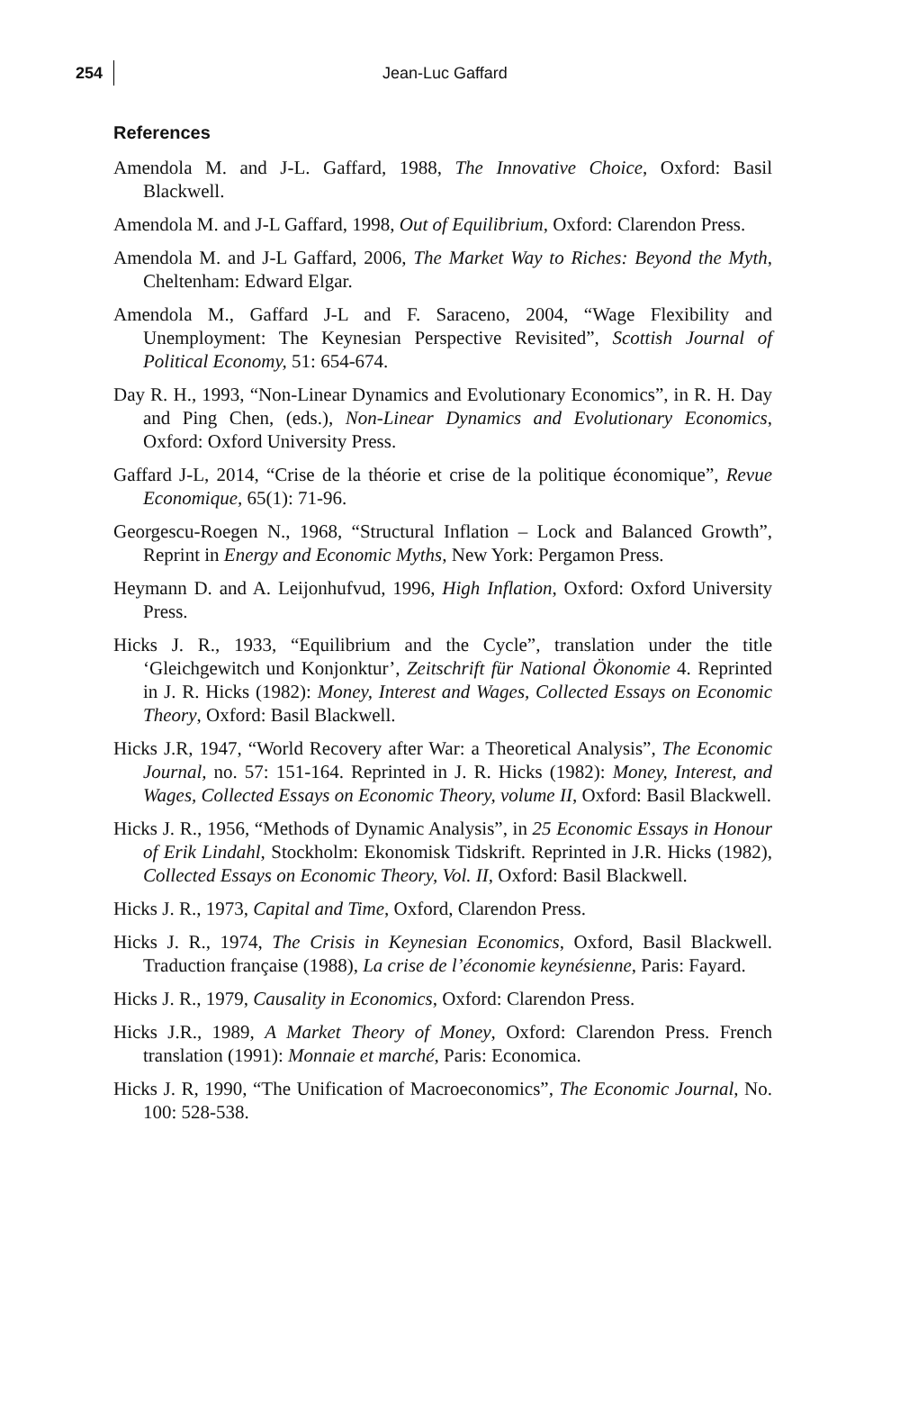254 Jean-Luc Gaffard
References
Amendola M. and J-L. Gaffard, 1988, The Innovative Choice, Oxford: Basil Blackwell.
Amendola M. and J-L Gaffard, 1998, Out of Equilibrium, Oxford: Clarendon Press.
Amendola M. and J-L Gaffard, 2006, The Market Way to Riches: Beyond the Myth, Cheltenham: Edward Elgar.
Amendola M., Gaffard J-L and F. Saraceno, 2004, “Wage Flexibility and Unemployment: The Keynesian Perspective Revisited”, Scottish Journal of Political Economy, 51: 654-674.
Day R. H., 1993, “Non-Linear Dynamics and Evolutionary Economics”, in R. H. Day and Ping Chen, (eds.), Non-Linear Dynamics and Evolutionary Economics, Oxford: Oxford University Press.
Gaffard J-L, 2014, “Crise de la théorie et crise de la politique économique”, Revue Economique, 65(1): 71-96.
Georgescu-Roegen N., 1968, “Structural Inflation – Lock and Balanced Growth”, Reprint in Energy and Economic Myths, New York: Pergamon Press.
Heymann D. and A. Leijonhufvud, 1996, High Inflation, Oxford: Oxford University Press.
Hicks J. R., 1933, “Equilibrium and the Cycle”, translation under the title ‘Gleichgewitch und Konjonktur’, Zeitschrift für National Ökonomie 4. Reprinted in J. R. Hicks (1982): Money, Interest and Wages, Collected Essays on Economic Theory, Oxford: Basil Blackwell.
Hicks J.R, 1947, “World Recovery after War: a Theoretical Analysis”, The Economic Journal, no. 57: 151-164. Reprinted in J. R. Hicks (1982): Money, Interest, and Wages, Collected Essays on Economic Theory, volume II, Oxford: Basil Blackwell.
Hicks J. R., 1956, “Methods of Dynamic Analysis”, in 25 Economic Essays in Honour of Erik Lindahl, Stockholm: Ekonomisk Tidskrift. Reprinted in J.R. Hicks (1982), Collected Essays on Economic Theory, Vol. II, Oxford: Basil Blackwell.
Hicks J. R., 1973, Capital and Time, Oxford, Clarendon Press.
Hicks J. R., 1974, The Crisis in Keynesian Economics, Oxford, Basil Blackwell. Traduction française (1988), La crise de l’économie keynésienne, Paris: Fayard.
Hicks J. R., 1979, Causality in Economics, Oxford: Clarendon Press.
Hicks J.R., 1989, A Market Theory of Money, Oxford: Clarendon Press. French translation (1991): Monnaie et marché, Paris: Economica.
Hicks J. R, 1990, “The Unification of Macroeconomics”, The Economic Journal, No. 100: 528-538.